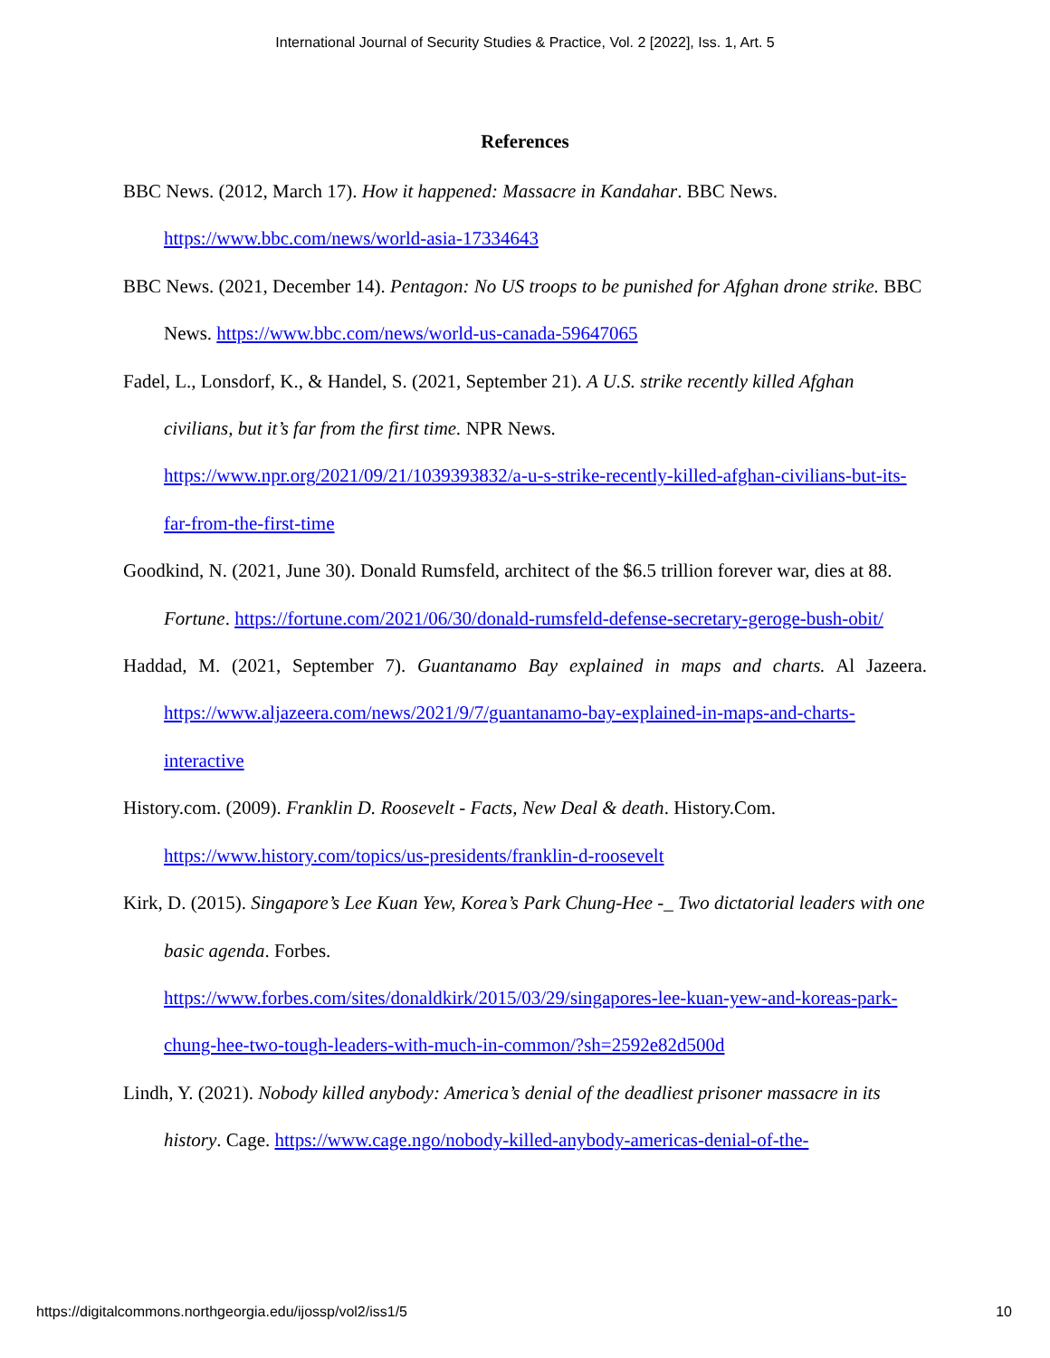International Journal of Security Studies & Practice, Vol. 2 [2022], Iss. 1, Art. 5
References
BBC News. (2012, March 17). How it happened: Massacre in Kandahar. BBC News. https://www.bbc.com/news/world-asia-17334643
BBC News. (2021, December 14). Pentagon: No US troops to be punished for Afghan drone strike. BBC News. https://www.bbc.com/news/world-us-canada-59647065
Fadel, L., Lonsdorf, K., & Handel, S. (2021, September 21). A U.S. strike recently killed Afghan civilians, but it’s far from the first time. NPR News.
https://www.npr.org/2021/09/21/1039393832/a-u-s-strike-recently-killed-afghan-civilians-but-its-far-from-the-first-time
Goodkind, N. (2021, June 30). Donald Rumsfeld, architect of the $6.5 trillion forever war, dies at 88. Fortune. https://fortune.com/2021/06/30/donald-rumsfeld-defense-secretary-geroge-bush-obit/
Haddad, M. (2021, September 7). Guantanamo Bay explained in maps and charts. Al Jazeera. https://www.aljazeera.com/news/2021/9/7/guantanamo-bay-explained-in-maps-and-charts-interactive
History.com. (2009). Franklin D. Roosevelt - Facts, New Deal & death. History.Com. https://www.history.com/topics/us-presidents/franklin-d-roosevelt
Kirk, D. (2015). Singapore’s Lee Kuan Yew, Korea’s Park Chung-Hee -_ Two dictatorial leaders with one basic agenda. Forbes.
https://www.forbes.com/sites/donaldkirk/2015/03/29/singapores-lee-kuan-yew-and-koreas-park-chung-hee-two-tough-leaders-with-much-in-common/?sh=2592e82d500d
Lindh, Y. (2021). Nobody killed anybody: America’s denial of the deadliest prisoner massacre in its history. Cage. https://www.cage.ngo/nobody-killed-anybody-americas-denial-of-the-
https://digitalcommons.northgeorgia.edu/ijossp/vol2/iss1/5 10